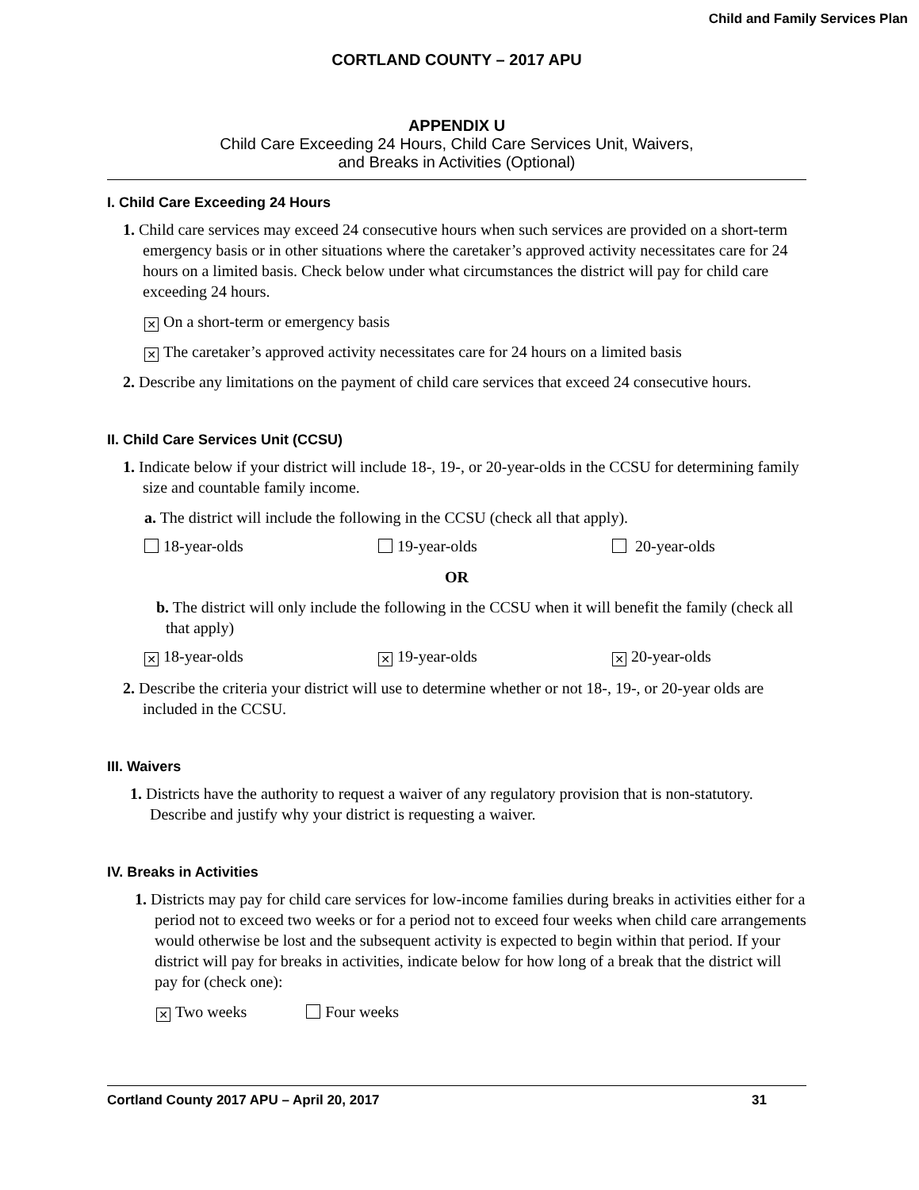Child and Family Services Plan
CORTLAND COUNTY – 2017 APU
APPENDIX U
Child Care Exceeding 24 Hours, Child Care Services Unit, Waivers,
and Breaks in Activities (Optional)
I. Child Care Exceeding 24 Hours
1. Child care services may exceed 24 consecutive hours when such services are provided on a short-term emergency basis or in other situations where the caretaker’s approved activity necessitates care for 24 hours on a limited basis. Check below under what circumstances the district will pay for child care exceeding 24 hours.
✕ On a short-term or emergency basis
✕ The caretaker’s approved activity necessitates care for 24 hours on a limited basis
2. Describe any limitations on the payment of child care services that exceed 24 consecutive hours.
II. Child Care Services Unit (CCSU)
1. Indicate below if your district will include 18-, 19-, or 20-year-olds in the CCSU for determining family size and countable family income.
a. The district will include the following in the CCSU (check all that apply).
18-year-olds 19-year-olds 20-year-olds
OR
b. The district will only include the following in the CCSU when it will benefit the family (check all that apply)
✕ 18-year-olds ✕ 19-year-olds ✕ 20-year-olds
2. Describe the criteria your district will use to determine whether or not 18-, 19-, or 20-year olds are included in the CCSU.
III. Waivers
1. Districts have the authority to request a waiver of any regulatory provision that is non-statutory. Describe and justify why your district is requesting a waiver.
IV. Breaks in Activities
1. Districts may pay for child care services for low-income families during breaks in activities either for a period not to exceed two weeks or for a period not to exceed four weeks when child care arrangements would otherwise be lost and the subsequent activity is expected to begin within that period. If your district will pay for breaks in activities, indicate below for how long of a break that the district will pay for (check one):
✕ Two weeks Four weeks
Cortland County 2017 APU – April 20, 2017 31